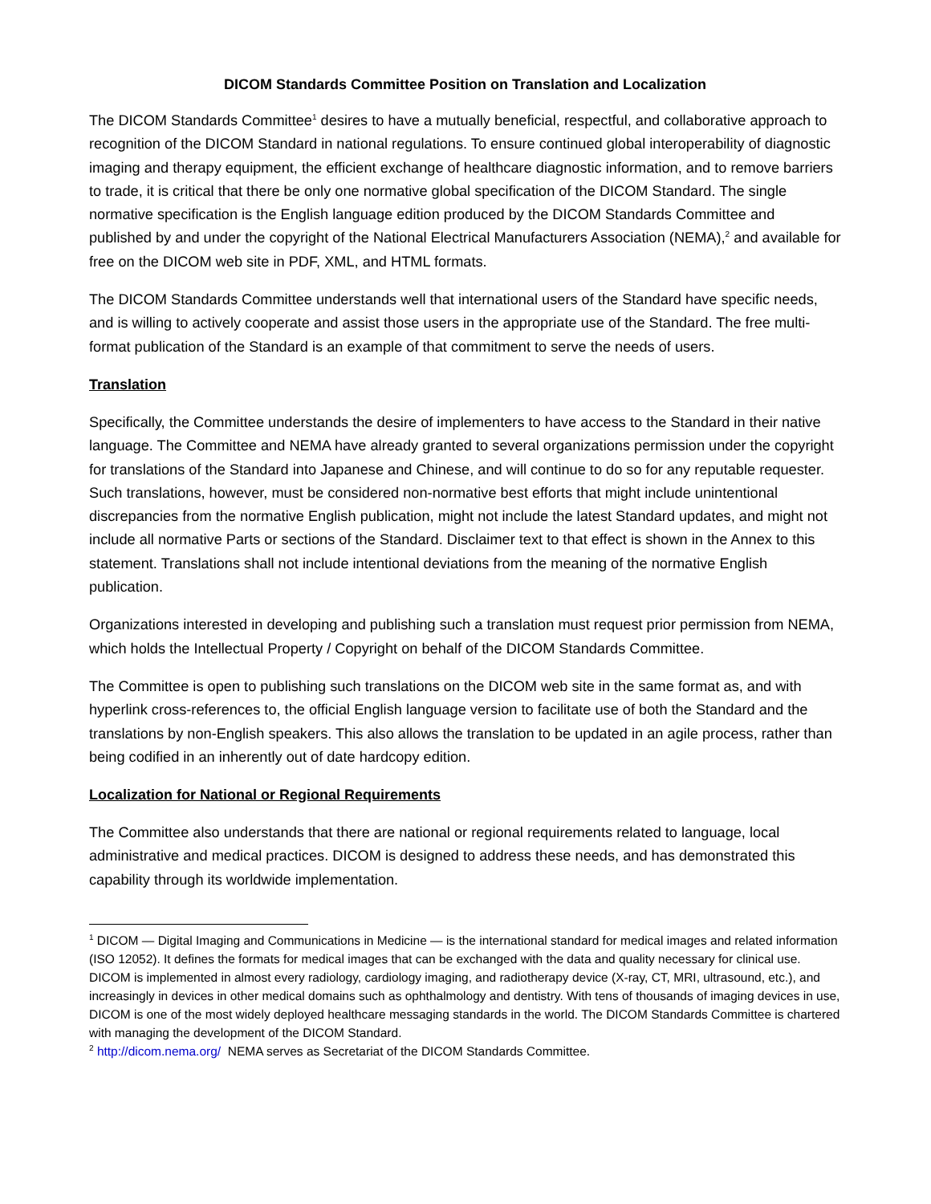DICOM Standards Committee Position on Translation and Localization
The DICOM Standards Committee<sup>1</sup> desires to have a mutually beneficial, respectful, and collaborative approach to recognition of the DICOM Standard in national regulations. To ensure continued global interoperability of diagnostic imaging and therapy equipment, the efficient exchange of healthcare diagnostic information, and to remove barriers to trade, it is critical that there be only one normative global specification of the DICOM Standard. The single normative specification is the English language edition produced by the DICOM Standards Committee and published by and under the copyright of the National Electrical Manufacturers Association (NEMA),<sup>2</sup> and available for free on the DICOM web site in PDF, XML, and HTML formats.
The DICOM Standards Committee understands well that international users of the Standard have specific needs, and is willing to actively cooperate and assist those users in the appropriate use of the Standard. The free multi-format publication of the Standard is an example of that commitment to serve the needs of users.
Translation
Specifically, the Committee understands the desire of implementers to have access to the Standard in their native language. The Committee and NEMA have already granted to several organizations permission under the copyright for translations of the Standard into Japanese and Chinese, and will continue to do so for any reputable requester. Such translations, however, must be considered non-normative best efforts that might include unintentional discrepancies from the normative English publication, might not include the latest Standard updates, and might not include all normative Parts or sections of the Standard. Disclaimer text to that effect is shown in the Annex to this statement. Translations shall not include intentional deviations from the meaning of the normative English publication.
Organizations interested in developing and publishing such a translation must request prior permission from NEMA, which holds the Intellectual Property / Copyright on behalf of the DICOM Standards Committee.
The Committee is open to publishing such translations on the DICOM web site in the same format as, and with hyperlink cross-references to, the official English language version to facilitate use of both the Standard and the translations by non-English speakers. This also allows the translation to be updated in an agile process, rather than being codified in an inherently out of date hardcopy edition.
Localization for National or Regional Requirements
The Committee also understands that there are national or regional requirements related to language, local administrative and medical practices. DICOM is designed to address these needs, and has demonstrated this capability through its worldwide implementation.
<sup>1</sup> DICOM — Digital Imaging and Communications in Medicine — is the international standard for medical images and related information (ISO 12052). It defines the formats for medical images that can be exchanged with the data and quality necessary for clinical use. DICOM is implemented in almost every radiology, cardiology imaging, and radiotherapy device (X-ray, CT, MRI, ultrasound, etc.), and increasingly in devices in other medical domains such as ophthalmology and dentistry. With tens of thousands of imaging devices in use, DICOM is one of the most widely deployed healthcare messaging standards in the world. The DICOM Standards Committee is chartered with managing the development of the DICOM Standard.
<sup>2</sup> http://dicom.nema.org/ NEMA serves as Secretariat of the DICOM Standards Committee.